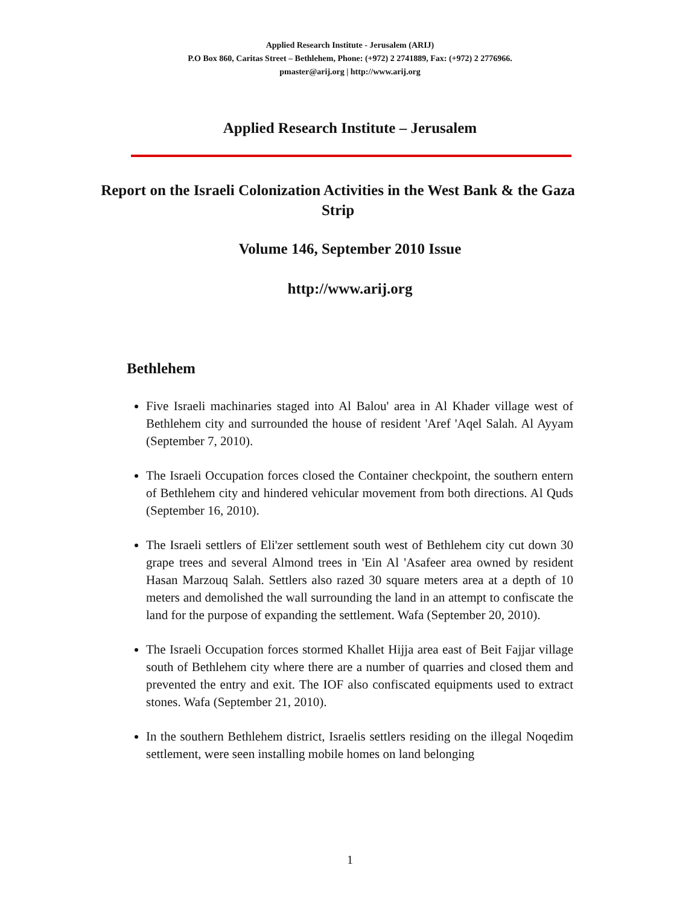Applied Research Institute - Jerusalem (ARIJ)
P.O Box 860, Caritas Street – Bethlehem, Phone: (+972) 2 2741889, Fax: (+972) 2 2776966.
pmaster@arij.org | http://www.arij.org
Applied Research Institute – Jerusalem
Report on the Israeli Colonization Activities in the West Bank & the Gaza Strip
Volume 146, September 2010 Issue
http://www.arij.org
Bethlehem
Five Israeli machinaries staged into Al Balou' area in Al Khader village west of Bethlehem city and surrounded the house of resident 'Aref 'Aqel Salah. Al Ayyam (September 7, 2010).
The Israeli Occupation forces closed the Container checkpoint, the southern entern of Bethlehem city and hindered vehicular movement from both directions. Al Quds (September 16, 2010).
The Israeli settlers of Eli'zer settlement south west of Bethlehem city cut down 30 grape trees and several Almond trees in 'Ein Al 'Asafeer area owned by resident Hasan Marzouq Salah. Settlers also razed 30 square meters area at a depth of 10 meters and demolished the wall surrounding the land in an attempt to confiscate the land for the purpose of expanding the settlement. Wafa (September 20, 2010).
The Israeli Occupation forces stormed Khallet Hijja area east of Beit Fajjar village south of Bethlehem city where there are a number of quarries and closed them and prevented the entry and exit. The IOF also confiscated equipments used to extract stones. Wafa (September 21, 2010).
In the southern Bethlehem district, Israelis settlers residing on the illegal Noqedim settlement, were seen installing mobile homes on land belonging
1